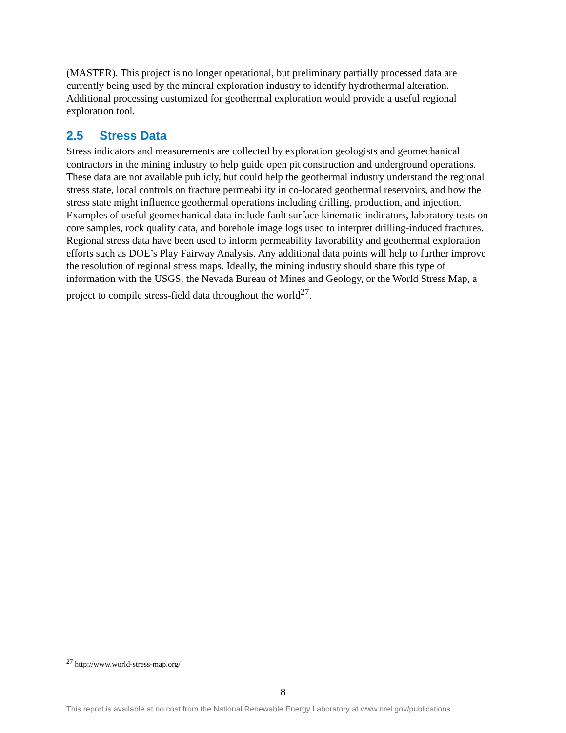(MASTER). This project is no longer operational, but preliminary partially processed data are currently being used by the mineral exploration industry to identify hydrothermal alteration. Additional processing customized for geothermal exploration would provide a useful regional exploration tool.
2.5 Stress Data
Stress indicators and measurements are collected by exploration geologists and geomechanical contractors in the mining industry to help guide open pit construction and underground operations. These data are not available publicly, but could help the geothermal industry understand the regional stress state, local controls on fracture permeability in co-located geothermal reservoirs, and how the stress state might influence geothermal operations including drilling, production, and injection. Examples of useful geomechanical data include fault surface kinematic indicators, laboratory tests on core samples, rock quality data, and borehole image logs used to interpret drilling-induced fractures. Regional stress data have been used to inform permeability favorability and geothermal exploration efforts such as DOE’s Play Fairway Analysis. Any additional data points will help to further improve the resolution of regional stress maps. Ideally, the mining industry should share this type of information with the USGS, the Nevada Bureau of Mines and Geology, or the World Stress Map, a project to compile stress-field data throughout the world<sup>27</sup>.
<sup>27</sup> http://www.world-stress-map.org/
8
This report is available at no cost from the National Renewable Energy Laboratory at www.nrel.gov/publications.